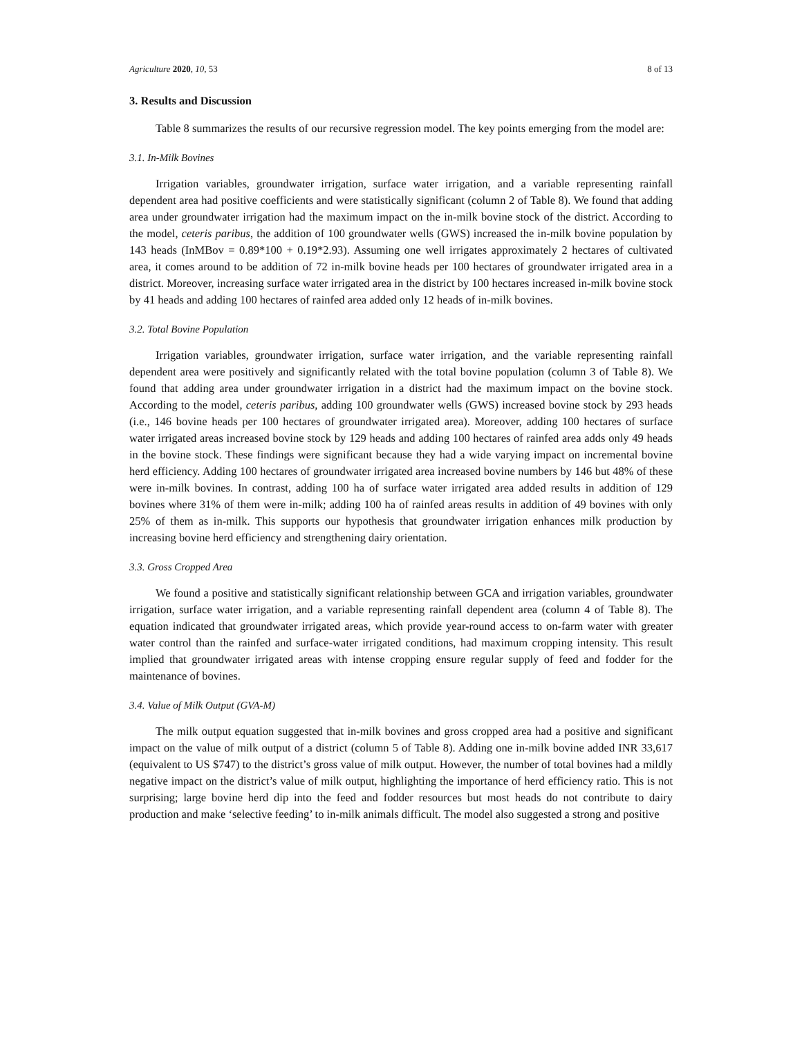Agriculture 2020, 10, 53 8 of 13
3. Results and Discussion
Table 8 summarizes the results of our recursive regression model. The key points emerging from the model are:
3.1. In-Milk Bovines
Irrigation variables, groundwater irrigation, surface water irrigation, and a variable representing rainfall dependent area had positive coefficients and were statistically significant (column 2 of Table 8). We found that adding area under groundwater irrigation had the maximum impact on the in-milk bovine stock of the district. According to the model, ceteris paribus, the addition of 100 groundwater wells (GWS) increased the in-milk bovine population by 143 heads (InMBov = 0.89*100 + 0.19*2.93). Assuming one well irrigates approximately 2 hectares of cultivated area, it comes around to be addition of 72 in-milk bovine heads per 100 hectares of groundwater irrigated area in a district. Moreover, increasing surface water irrigated area in the district by 100 hectares increased in-milk bovine stock by 41 heads and adding 100 hectares of rainfed area added only 12 heads of in-milk bovines.
3.2. Total Bovine Population
Irrigation variables, groundwater irrigation, surface water irrigation, and the variable representing rainfall dependent area were positively and significantly related with the total bovine population (column 3 of Table 8). We found that adding area under groundwater irrigation in a district had the maximum impact on the bovine stock. According to the model, ceteris paribus, adding 100 groundwater wells (GWS) increased bovine stock by 293 heads (i.e., 146 bovine heads per 100 hectares of groundwater irrigated area). Moreover, adding 100 hectares of surface water irrigated areas increased bovine stock by 129 heads and adding 100 hectares of rainfed area adds only 49 heads in the bovine stock. These findings were significant because they had a wide varying impact on incremental bovine herd efficiency. Adding 100 hectares of groundwater irrigated area increased bovine numbers by 146 but 48% of these were in-milk bovines. In contrast, adding 100 ha of surface water irrigated area added results in addition of 129 bovines where 31% of them were in-milk; adding 100 ha of rainfed areas results in addition of 49 bovines with only 25% of them as in-milk. This supports our hypothesis that groundwater irrigation enhances milk production by increasing bovine herd efficiency and strengthening dairy orientation.
3.3. Gross Cropped Area
We found a positive and statistically significant relationship between GCA and irrigation variables, groundwater irrigation, surface water irrigation, and a variable representing rainfall dependent area (column 4 of Table 8). The equation indicated that groundwater irrigated areas, which provide year-round access to on-farm water with greater water control than the rainfed and surface-water irrigated conditions, had maximum cropping intensity. This result implied that groundwater irrigated areas with intense cropping ensure regular supply of feed and fodder for the maintenance of bovines.
3.4. Value of Milk Output (GVA-M)
The milk output equation suggested that in-milk bovines and gross cropped area had a positive and significant impact on the value of milk output of a district (column 5 of Table 8). Adding one in-milk bovine added INR 33,617 (equivalent to US $747) to the district’s gross value of milk output. However, the number of total bovines had a mildly negative impact on the district’s value of milk output, highlighting the importance of herd efficiency ratio. This is not surprising; large bovine herd dip into the feed and fodder resources but most heads do not contribute to dairy production and make ‘selective feeding’ to in-milk animals difficult. The model also suggested a strong and positive